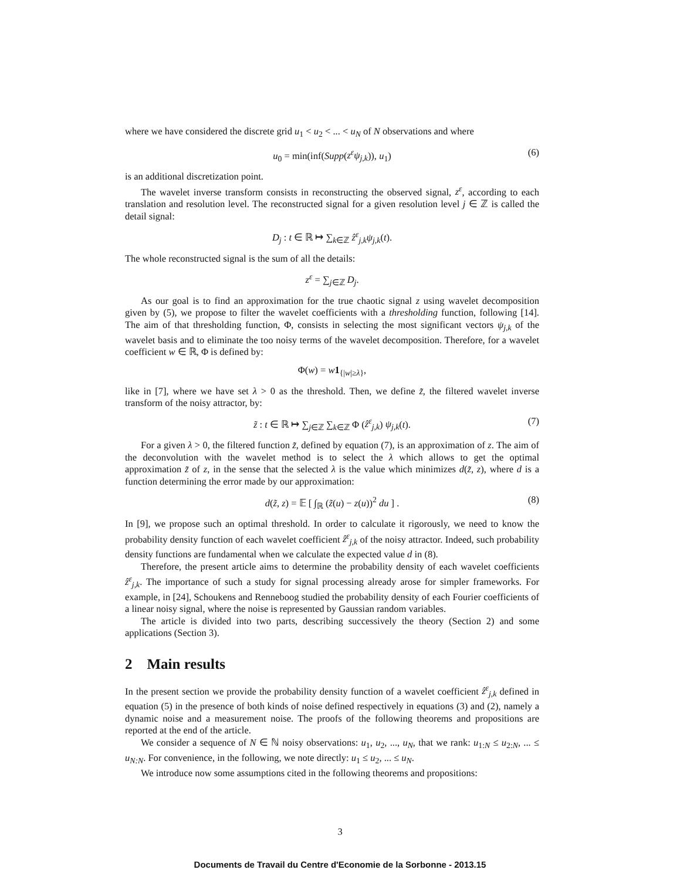where we have considered the discrete grid u<sub>1</sub> < u<sub>2</sub> < ... < u<sub>N</sub> of N observations and where
u<sub>0</sub> = min(inf(Supp(z<sup>ε</sup>ψ<sub>j,k</sub>)), u<sub>1</sub>) (6)
is an additional discretization point.
The wavelet inverse transform consists in reconstructing the observed signal, z<sup>ε</sup>, according to each translation and resolution level. The reconstructed signal for a given resolution level j ∈ ℤ is called the detail signal:
D<sub>j</sub> : t ∈ ℝ ↦ ∑<sub>k∈ℤ</sub> ẑ<sup>ε</sup><sub>j,k</sub>ψ<sub>j,k</sub>(t).
The whole reconstructed signal is the sum of all the details:
z<sup>ε</sup> = ∑<sub>j∈ℤ</sub> D<sub>j</sub>.
As our goal is to find an approximation for the true chaotic signal z using wavelet decomposition given by (5), we propose to filter the wavelet coefficients with a thresholding function, following [14]. The aim of that thresholding function, Φ, consists in selecting the most significant vectors ψ<sub>j,k</sub> of the wavelet basis and to eliminate the too noisy terms of the wavelet decomposition. Therefore, for a wavelet coefficient w ∈ ℝ, Φ is defined by:
Φ(w) = w 1<sub>{|w|≥λ}</sub>,
like in [7], where we have set λ > 0 as the threshold. Then, we define z̃, the filtered wavelet inverse transform of the noisy attractor, by:
z̃ : t ∈ ℝ ↦ ∑<sub>j∈ℤ</sub> ∑<sub>k∈ℤ</sub> Φ (ẑ<sup>ε</sup><sub>j,k</sub>) ψ<sub>j,k</sub>(t). (7)
For a given λ > 0, the filtered function z̃, defined by equation (7), is an approximation of z. The aim of the deconvolution with the wavelet method is to select the λ which allows to get the optimal approximation z̃ of z, in the sense that the selected λ is the value which minimizes d(z̃, z), where d is a function determining the error made by our approximation:
d(z̃, z) = 𝔼 [ ∫<sub>ℝ</sub> (z̃(u) − z(u))<sup>2</sup> du ] . (8)
In [9], we propose such an optimal threshold. In order to calculate it rigorously, we need to know the probability density function of each wavelet coefficient ẑ<sup>ε</sup><sub>j,k</sub> of the noisy attractor. Indeed, such probability density functions are fundamental when we calculate the expected value d in (8).
Therefore, the present article aims to determine the probability density of each wavelet coefficients ẑ<sup>ε</sup><sub>j,k</sub>. The importance of such a study for signal processing already arose for simpler frameworks. For example, in [24], Schoukens and Renneboog studied the probability density of each Fourier coefficients of a linear noisy signal, where the noise is represented by Gaussian random variables.
The article is divided into two parts, describing successively the theory (Section 2) and some applications (Section 3).
2 Main results
In the present section we provide the probability density function of a wavelet coefficient ẑ<sup>ε</sup><sub>j,k</sub> defined in equation (5) in the presence of both kinds of noise defined respectively in equations (3) and (2), namely a dynamic noise and a measurement noise. The proofs of the following theorems and propositions are reported at the end of the article.
We consider a sequence of N ∈ ℕ noisy observations: u<sub>1</sub>, u<sub>2</sub>, ..., u<sub>N</sub>, that we rank: u<sub>1:N</sub> ≤ u<sub>2:N</sub>, ... ≤ u<sub>N:N</sub>. For convenience, in the following, we note directly: u<sub>1</sub> ≤ u<sub>2</sub>, ... ≤ u<sub>N</sub>.
We introduce now some assumptions cited in the following theorems and propositions:
3
Documents de Travail du Centre d'Economie de la Sorbonne - 2013.15